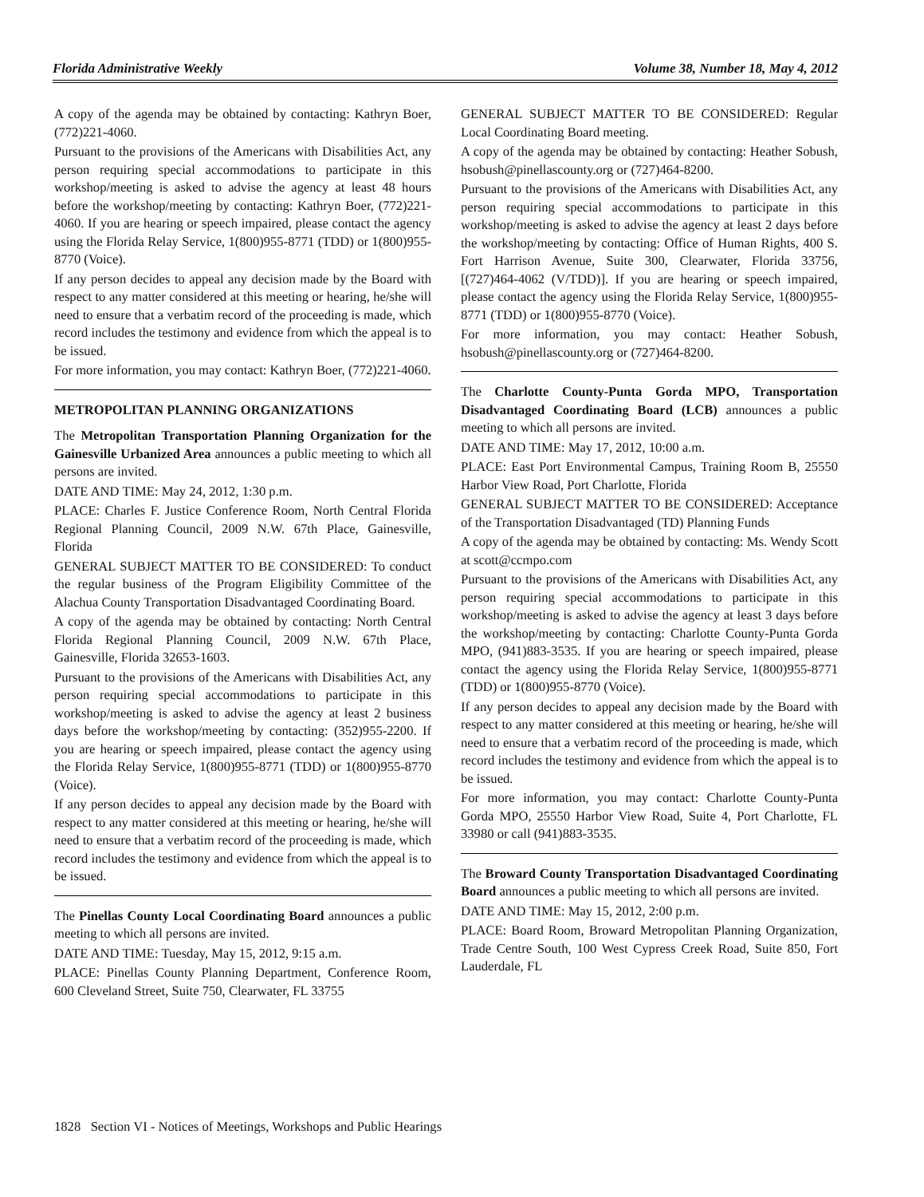Florida Administrative Weekly Volume 38, Number 18, May 4, 2012
A copy of the agenda may be obtained by contacting: Kathryn Boer, (772)221-4060.
Pursuant to the provisions of the Americans with Disabilities Act, any person requiring special accommodations to participate in this workshop/meeting is asked to advise the agency at least 48 hours before the workshop/meeting by contacting: Kathryn Boer, (772)221-4060. If you are hearing or speech impaired, please contact the agency using the Florida Relay Service, 1(800)955-8771 (TDD) or 1(800)955-8770 (Voice).
If any person decides to appeal any decision made by the Board with respect to any matter considered at this meeting or hearing, he/she will need to ensure that a verbatim record of the proceeding is made, which record includes the testimony and evidence from which the appeal is to be issued.
For more information, you may contact: Kathryn Boer, (772)221-4060.
METROPOLITAN PLANNING ORGANIZATIONS
The Metropolitan Transportation Planning Organization for the Gainesville Urbanized Area announces a public meeting to which all persons are invited.
DATE AND TIME: May 24, 2012, 1:30 p.m.
PLACE: Charles F. Justice Conference Room, North Central Florida Regional Planning Council, 2009 N.W. 67th Place, Gainesville, Florida
GENERAL SUBJECT MATTER TO BE CONSIDERED: To conduct the regular business of the Program Eligibility Committee of the Alachua County Transportation Disadvantaged Coordinating Board.
A copy of the agenda may be obtained by contacting: North Central Florida Regional Planning Council, 2009 N.W. 67th Place, Gainesville, Florida 32653-1603.
Pursuant to the provisions of the Americans with Disabilities Act, any person requiring special accommodations to participate in this workshop/meeting is asked to advise the agency at least 2 business days before the workshop/meeting by contacting: (352)955-2200. If you are hearing or speech impaired, please contact the agency using the Florida Relay Service, 1(800)955-8771 (TDD) or 1(800)955-8770 (Voice).
If any person decides to appeal any decision made by the Board with respect to any matter considered at this meeting or hearing, he/she will need to ensure that a verbatim record of the proceeding is made, which record includes the testimony and evidence from which the appeal is to be issued.
The Pinellas County Local Coordinating Board announces a public meeting to which all persons are invited.
DATE AND TIME: Tuesday, May 15, 2012, 9:15 a.m.
PLACE: Pinellas County Planning Department, Conference Room, 600 Cleveland Street, Suite 750, Clearwater, FL 33755
GENERAL SUBJECT MATTER TO BE CONSIDERED: Regular Local Coordinating Board meeting.
A copy of the agenda may be obtained by contacting: Heather Sobush, hsobush@pinellascounty.org or (727)464-8200.
Pursuant to the provisions of the Americans with Disabilities Act, any person requiring special accommodations to participate in this workshop/meeting is asked to advise the agency at least 2 days before the workshop/meeting by contacting: Office of Human Rights, 400 S. Fort Harrison Avenue, Suite 300, Clearwater, Florida 33756, [(727)464-4062 (V/TDD)]. If you are hearing or speech impaired, please contact the agency using the Florida Relay Service, 1(800)955-8771 (TDD) or 1(800)955-8770 (Voice).
For more information, you may contact: Heather Sobush, hsobush@pinellascounty.org or (727)464-8200.
The Charlotte County-Punta Gorda MPO, Transportation Disadvantaged Coordinating Board (LCB) announces a public meeting to which all persons are invited.
DATE AND TIME: May 17, 2012, 10:00 a.m.
PLACE: East Port Environmental Campus, Training Room B, 25550 Harbor View Road, Port Charlotte, Florida
GENERAL SUBJECT MATTER TO BE CONSIDERED: Acceptance of the Transportation Disadvantaged (TD) Planning Funds
A copy of the agenda may be obtained by contacting: Ms. Wendy Scott at scott@ccmpo.com
Pursuant to the provisions of the Americans with Disabilities Act, any person requiring special accommodations to participate in this workshop/meeting is asked to advise the agency at least 3 days before the workshop/meeting by contacting: Charlotte County-Punta Gorda MPO, (941)883-3535. If you are hearing or speech impaired, please contact the agency using the Florida Relay Service, 1(800)955-8771 (TDD) or 1(800)955-8770 (Voice).
If any person decides to appeal any decision made by the Board with respect to any matter considered at this meeting or hearing, he/she will need to ensure that a verbatim record of the proceeding is made, which record includes the testimony and evidence from which the appeal is to be issued.
For more information, you may contact: Charlotte County-Punta Gorda MPO, 25550 Harbor View Road, Suite 4, Port Charlotte, FL 33980 or call (941)883-3535.
The Broward County Transportation Disadvantaged Coordinating Board announces a public meeting to which all persons are invited.
DATE AND TIME: May 15, 2012, 2:00 p.m.
PLACE: Board Room, Broward Metropolitan Planning Organization, Trade Centre South, 100 West Cypress Creek Road, Suite 850, Fort Lauderdale, FL
1828 Section VI - Notices of Meetings, Workshops and Public Hearings